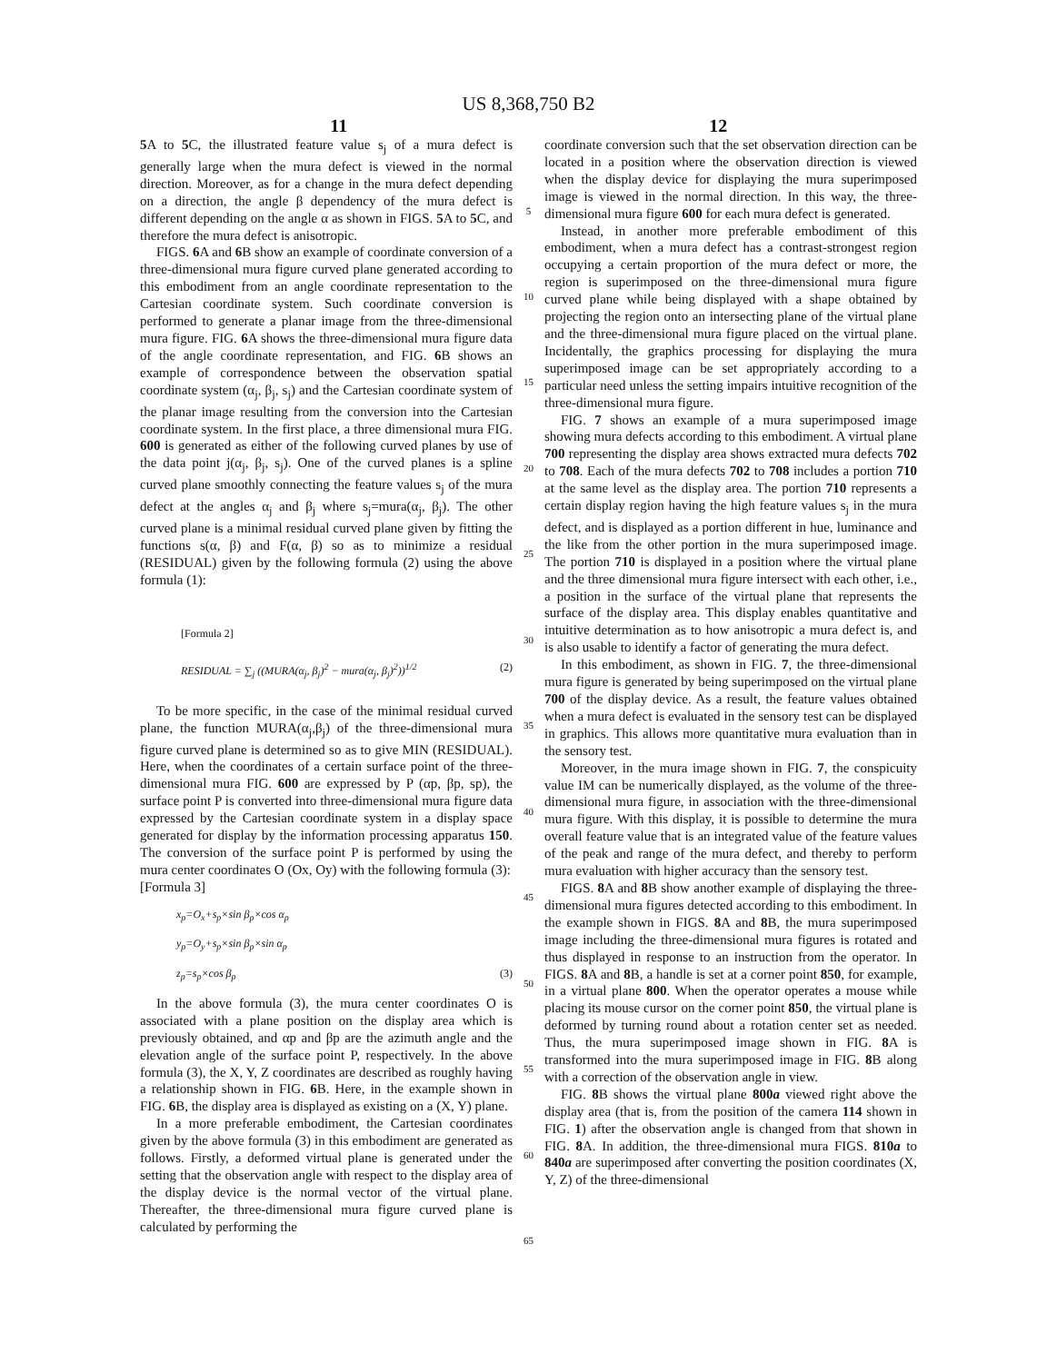US 8,368,750 B2
11 12
5 A to 5 C, the illustrated feature value s<sub>j</sub> of a mura defect is generally large when the mura defect is viewed in the normal direction. Moreover, as for a change in the mura defect depending on a direction, the angle β dependency of the mura defect is different depending on the angle α as shown in FIGS. 5 A to 5 C, and therefore the mura defect is anisotropic.
FIGS. 6 A and 6 B show an example of coordinate conversion of a three-dimensional mura figure curved plane generated according to this embodiment from an angle coordinate representation to the Cartesian coordinate system. Such coordinate conversion is performed to generate a planar image from the three-dimensional mura figure. FIG. 6 A shows the three-dimensional mura figure data of the angle coordinate representation, and FIG. 6 B shows an example of correspondence between the observation spatial coordinate system (α<sub>j</sub>, β<sub>j</sub>, s<sub>j</sub>) and the Cartesian coordinate system of the planar image resulting from the conversion into the Cartesian coordinate system. In the first place, a three dimensional mura FIG. 600 is generated as either of the following curved planes by use of the data point j(α<sub>j</sub>, β<sub>j</sub>, s<sub>j</sub>). One of the curved planes is a spline curved plane smoothly connecting the feature values s<sub>j</sub> of the mura defect at the angles α<sub>j</sub> and β<sub>j</sub> where s<sub>j</sub>=mura(α<sub>j</sub>, β<sub>j</sub>). The other curved plane is a minimal residual curved plane given by fitting the functions s(α, β) and F(α, β) so as to minimize a residual (RESIDUAL) given by the following formula (2) using the above formula (1):
[Formula 2]
RESIDUAL = ∑<sub>j</sub> ((MURA(α<sub>j</sub>, β<sub>j</sub>)<sup>2</sup> − mura(α<sub>j</sub>, β<sub>j</sub>)<sup>2</sup>))<sup>1/2</sup> (2)
To be more specific, in the case of the minimal residual curved plane, the function MURA(α<sub>j</sub>,β<sub>j</sub>) of the three-dimensional mura figure curved plane is determined so as to give MIN (RESIDUAL). Here, when the coordinates of a certain surface point of the three-dimensional mura FIG. 600 are expressed by P (αp, βp, sp), the surface point P is converted into three-dimensional mura figure data expressed by the Cartesian coordinate system in a display space generated for display by the information processing apparatus 150. The conversion of the surface point P is performed by using the mura center coordinates O (Ox, Oy) with the following formula (3):
[Formula 3]
x<sub>p</sub>=O<sub>x</sub>+s<sub>p</sub>×sin β<sub>p</sub>×cos α<sub>p</sub>
y<sub>p</sub>=O<sub>y</sub>+s<sub>p</sub>×sin β<sub>p</sub>×sin α<sub>p</sub>
z<sub>p</sub>=s<sub>p</sub>×cos β<sub>p</sub> (3)
In the above formula (3), the mura center coordinates O is associated with a plane position on the display area which is previously obtained, and αp and βp are the azimuth angle and the elevation angle of the surface point P, respectively. In the above formula (3), the X, Y, Z coordinates are described as roughly having a relationship shown in FIG. 6 B. Here, in the example shown in FIG. 6 B, the display area is displayed as existing on a (X, Y) plane.
In a more preferable embodiment, the Cartesian coordinates given by the above formula (3) in this embodiment are generated as follows. Firstly, a deformed virtual plane is generated under the setting that the observation angle with respect to the display area of the display device is the normal vector of the virtual plane. Thereafter, the three-dimensional mura figure curved plane is calculated by performing the
5
10
15
20
25
30
35
40
45
50
55
60
65
coordinate conversion such that the set observation direction can be located in a position where the observation direction is viewed when the display device for displaying the mura superimposed image is viewed in the normal direction. In this way, the three-dimensional mura figure 600 for each mura defect is generated.
Instead, in another more preferable embodiment of this embodiment, when a mura defect has a contrast-strongest region occupying a certain proportion of the mura defect or more, the region is superimposed on the three-dimensional mura figure curved plane while being displayed with a shape obtained by projecting the region onto an intersecting plane of the virtual plane and the three-dimensional mura figure placed on the virtual plane. Incidentally, the graphics processing for displaying the mura superimposed image can be set appropriately according to a particular need unless the setting impairs intuitive recognition of the three-dimensional mura figure.
FIG. 7 shows an example of a mura superimposed image showing mura defects according to this embodiment. A virtual plane 700 representing the display area shows extracted mura defects 702 to 708. Each of the mura defects 702 to 708 includes a portion 710 at the same level as the display area. The portion 710 represents a certain display region having the high feature values s<sub>j</sub> in the mura defect, and is displayed as a portion different in hue, luminance and the like from the other portion in the mura superimposed image. The portion 710 is displayed in a position where the virtual plane and the three dimensional mura figure intersect with each other, i.e., a position in the surface of the virtual plane that represents the surface of the display area. This display enables quantitative and intuitive determination as to how anisotropic a mura defect is, and is also usable to identify a factor of generating the mura defect.
In this embodiment, as shown in FIG. 7, the three-dimensional mura figure is generated by being superimposed on the virtual plane 700 of the display device. As a result, the feature values obtained when a mura defect is evaluated in the sensory test can be displayed in graphics. This allows more quantitative mura evaluation than in the sensory test.
Moreover, in the mura image shown in FIG. 7, the conspicuity value IM can be numerically displayed, as the volume of the three-dimensional mura figure, in association with the three-dimensional mura figure. With this display, it is possible to determine the mura overall feature value that is an integrated value of the feature values of the peak and range of the mura defect, and thereby to perform mura evaluation with higher accuracy than the sensory test.
FIGS. 8 A and 8 B show another example of displaying the three-dimensional mura figures detected according to this embodiment. In the example shown in FIGS. 8 A and 8 B, the mura superimposed image including the three-dimensional mura figures is rotated and thus displayed in response to an instruction from the operator. In FIGS. 8 A and 8 B, a handle is set at a corner point 850, for example, in a virtual plane 800. When the operator operates a mouse while placing its mouse cursor on the corner point 850, the virtual plane is deformed by turning round about a rotation center set as needed. Thus, the mura superimposed image shown in FIG. 8 A is transformed into the mura superimposed image in FIG. 8 B along with a correction of the observation angle in view.
FIG. 8 B shows the virtual plane 800a viewed right above the display area (that is, from the position of the camera 114 shown in FIG. 1) after the observation angle is changed from that shown in FIG. 8 A. In addition, the three-dimensional mura FIGS. 810a to 840a are superimposed after converting the position coordinates (X, Y, Z) of the three-dimensional